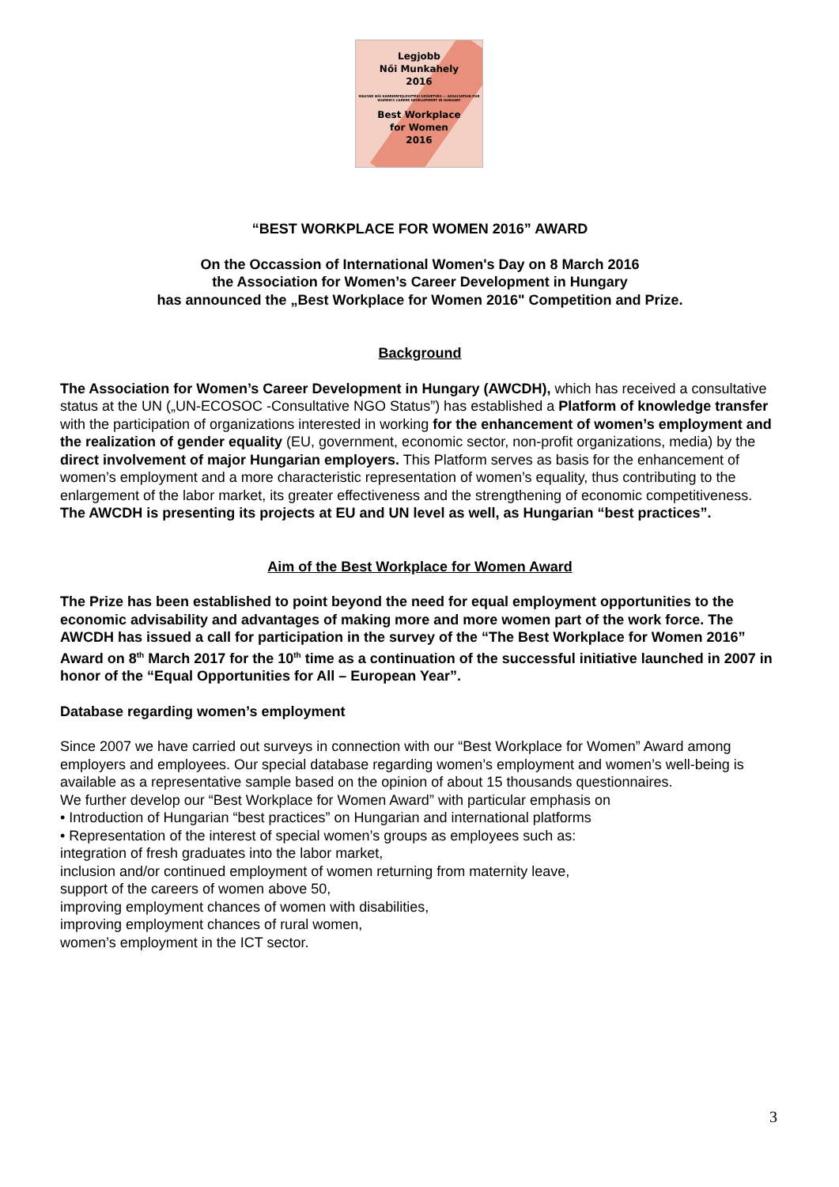Legjobb
Női Munkahely
2016
MAGYAR NŐI KARRIERFEJLESZTÉSI SZÖVETSÉG — ASSOCIATION FOR WOMEN'S CAREER DEVELOPMENT IN HUNGARY
Best Workplace
for Women
2016
“BEST WORKPLACE FOR WOMEN 2016” AWARD
On the Occassion of International Women's Day on 8 March 2016
the Association for Women’s Career Development in Hungary
has announced the „Best Workplace for Women 2016" Competition and Prize.
Background
The Association for Women’s Career Development in Hungary (AWCDH), which has received a consultative status at the UN („UN-ECOSOC -Consultative NGO Status”) has established a Platform of knowledge transfer with the participation of organizations interested in working for the enhancement of women’s employment and the realization of gender equality (EU, government, economic sector, non-profit organizations, media) by the direct involvement of major Hungarian employers. This Platform serves as basis for the enhancement of women’s employment and a more characteristic representation of women’s equality, thus contributing to the enlargement of the labor market, its greater effectiveness and the strengthening of economic competitiveness.
The AWCDH is presenting its projects at EU and UN level as well, as Hungarian “best practices”.
Aim of the Best Workplace for Women Award
The Prize has been established to point beyond the need for equal employment opportunities to the economic advisability and advantages of making more and more women part of the work force. The AWCDH has issued a call for participation in the survey of the “The Best Workplace for Women 2016” Award on 8<sup>th</sup> March 2017 for the 10<sup>th</sup> time as a continuation of the successful initiative launched in 2007 in honor of the “Equal Opportunities for All – European Year”.
Database regarding women’s employment
Since 2007 we have carried out surveys in connection with our “Best Workplace for Women” Award among employers and employees. Our special database regarding women’s employment and women’s well-being is available as a representative sample based on the opinion of about 15 thousands questionnaires.
We further develop our “Best Workplace for Women Award” with particular emphasis on
• Introduction of Hungarian “best practices” on Hungarian and international platforms
• Representation of the interest of special women’s groups as employees such as:
integration of fresh graduates into the labor market,
inclusion and/or continued employment of women returning from maternity leave,
support of the careers of women above 50,
improving employment chances of women with disabilities,
improving employment chances of rural women,
women’s employment in the ICT sector.
3